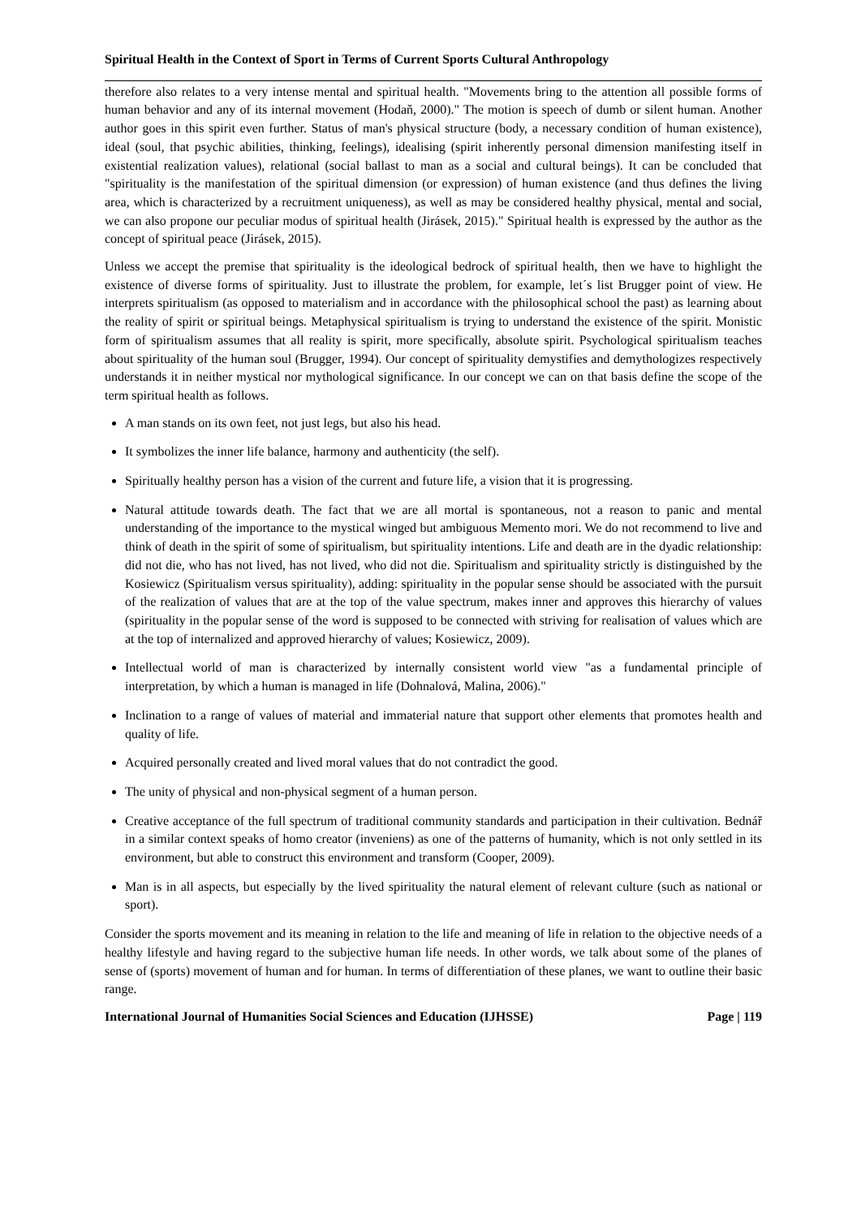Spiritual Health in the Context of Sport in Terms of Current Sports Cultural Anthropology
therefore also relates to a very intense mental and spiritual health. "Movements bring to the attention all possible forms of human behavior and any of its internal movement (Hodaň, 2000)." The motion is speech of dumb or silent human. Another author goes in this spirit even further. Status of man's physical structure (body, a necessary condition of human existence), ideal (soul, that psychic abilities, thinking, feelings), idealising (spirit inherently personal dimension manifesting itself in existential realization values), relational (social ballast to man as a social and cultural beings). It can be concluded that "spirituality is the manifestation of the spiritual dimension (or expression) of human existence (and thus defines the living area, which is characterized by a recruitment uniqueness), as well as may be considered healthy physical, mental and social, we can also propone our peculiar modus of spiritual health (Jirásek, 2015)." Spiritual health is expressed by the author as the concept of spiritual peace (Jirásek, 2015).
Unless we accept the premise that spirituality is the ideological bedrock of spiritual health, then we have to highlight the existence of diverse forms of spirituality. Just to illustrate the problem, for example, let´s list Brugger point of view. He interprets spiritualism (as opposed to materialism and in accordance with the philosophical school the past) as learning about the reality of spirit or spiritual beings. Metaphysical spiritualism is trying to understand the existence of the spirit. Monistic form of spiritualism assumes that all reality is spirit, more specifically, absolute spirit. Psychological spiritualism teaches about spirituality of the human soul (Brugger, 1994). Our concept of spirituality demystifies and demythologizes respectively understands it in neither mystical nor mythological significance. In our concept we can on that basis define the scope of the term spiritual health as follows.
A man stands on its own feet, not just legs, but also his head.
It symbolizes the inner life balance, harmony and authenticity (the self).
Spiritually healthy person has a vision of the current and future life, a vision that it is progressing.
Natural attitude towards death. The fact that we are all mortal is spontaneous, not a reason to panic and mental understanding of the importance to the mystical winged but ambiguous Memento mori. We do not recommend to live and think of death in the spirit of some of spiritualism, but spirituality intentions. Life and death are in the dyadic relationship: did not die, who has not lived, has not lived, who did not die. Spiritualism and spirituality strictly is distinguished by the Kosiewicz (Spiritualism versus spirituality), adding: spirituality in the popular sense should be associated with the pursuit of the realization of values that are at the top of the value spectrum, makes inner and approves this hierarchy of values (spirituality in the popular sense of the word is supposed to be connected with striving for realisation of values which are at the top of internalized and approved hierarchy of values; Kosiewicz, 2009).
Intellectual world of man is characterized by internally consistent world view "as a fundamental principle of interpretation, by which a human is managed in life (Dohnalová, Malina, 2006)."
Inclination to a range of values of material and immaterial nature that support other elements that promotes health and quality of life.
Acquired personally created and lived moral values that do not contradict the good.
The unity of physical and non-physical segment of a human person.
Creative acceptance of the full spectrum of traditional community standards and participation in their cultivation. Bednář in a similar context speaks of homo creator (inveniens) as one of the patterns of humanity, which is not only settled in its environment, but able to construct this environment and transform (Cooper, 2009).
Man is in all aspects, but especially by the lived spirituality the natural element of relevant culture (such as national or sport).
Consider the sports movement and its meaning in relation to the life and meaning of life in relation to the objective needs of a healthy lifestyle and having regard to the subjective human life needs. In other words, we talk about some of the planes of sense of (sports) movement of human and for human. In terms of differentiation of these planes, we want to outline their basic range.
International Journal of Humanities Social Sciences and Education (IJHSSE) Page | 119